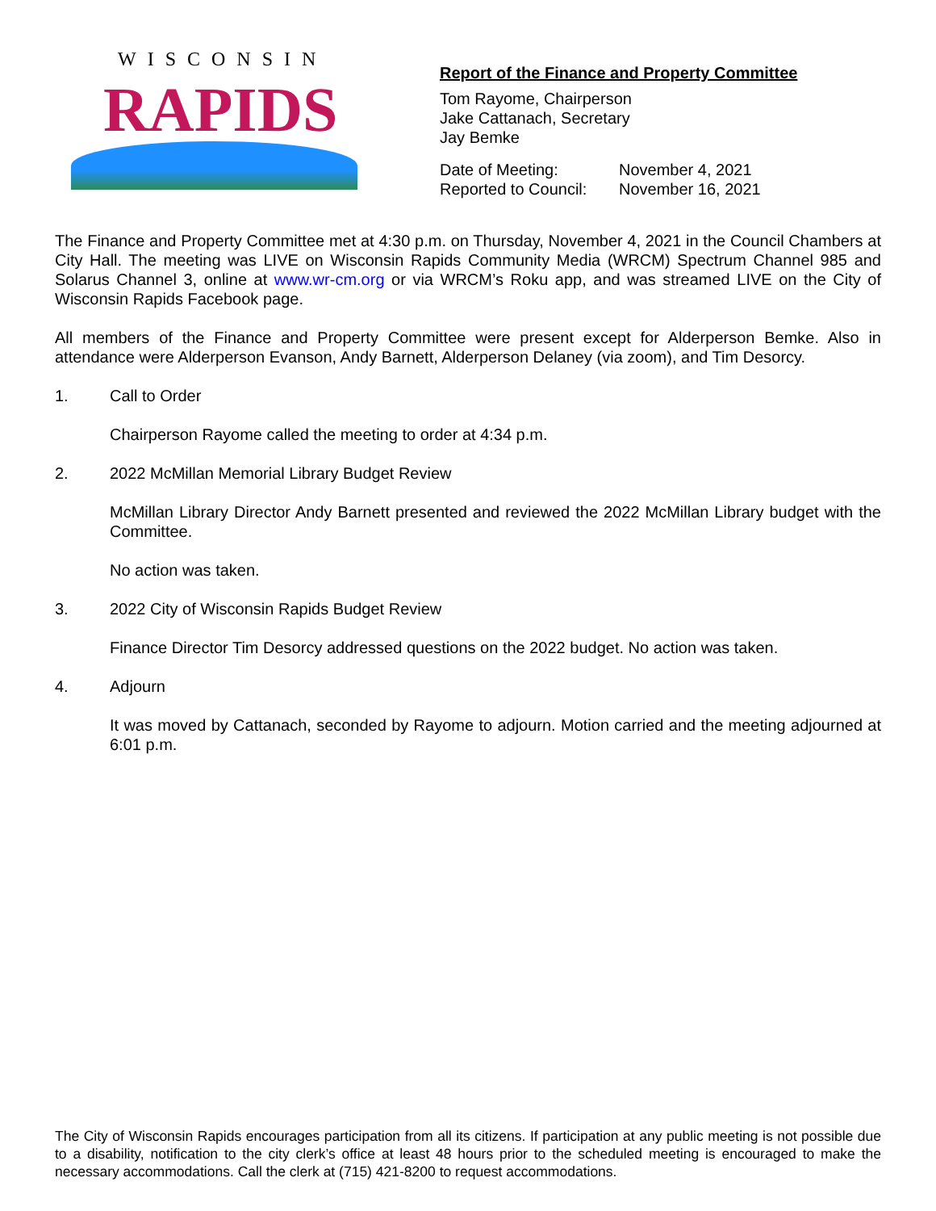WISCONSIN
RAPIDS
Report of the Finance and Property Committee
Tom Rayome, Chairperson
Jake Cattanach, Secretary
Jay Bemke
Date of Meeting: November 4, 2021 Reported to Council: November 16, 2021
The Finance and Property Committee met at 4:30 p.m. on Thursday, November 4, 2021 in the Council Chambers at City Hall. The meeting was LIVE on Wisconsin Rapids Community Media (WRCM) Spectrum Channel 985 and Solarus Channel 3, online at www.wr-cm.org or via WRCM’s Roku app, and was streamed LIVE on the City of Wisconsin Rapids Facebook page.
All members of the Finance and Property Committee were present except for Alderperson Bemke. Also in attendance were Alderperson Evanson, Andy Barnett, Alderperson Delaney (via zoom), and Tim Desorcy.
1. Call to Order
Chairperson Rayome called the meeting to order at 4:34 p.m.
2. 2022 McMillan Memorial Library Budget Review
McMillan Library Director Andy Barnett presented and reviewed the 2022 McMillan Library budget with the Committee.
No action was taken.
3. 2022 City of Wisconsin Rapids Budget Review
Finance Director Tim Desorcy addressed questions on the 2022 budget. No action was taken.
4. Adjourn
It was moved by Cattanach, seconded by Rayome to adjourn. Motion carried and the meeting adjourned at 6:01 p.m.
The City of Wisconsin Rapids encourages participation from all its citizens. If participation at any public meeting is not possible due to a disability, notification to the city clerk’s office at least 48 hours prior to the scheduled meeting is encouraged to make the necessary accommodations. Call the clerk at (715) 421-8200 to request accommodations.